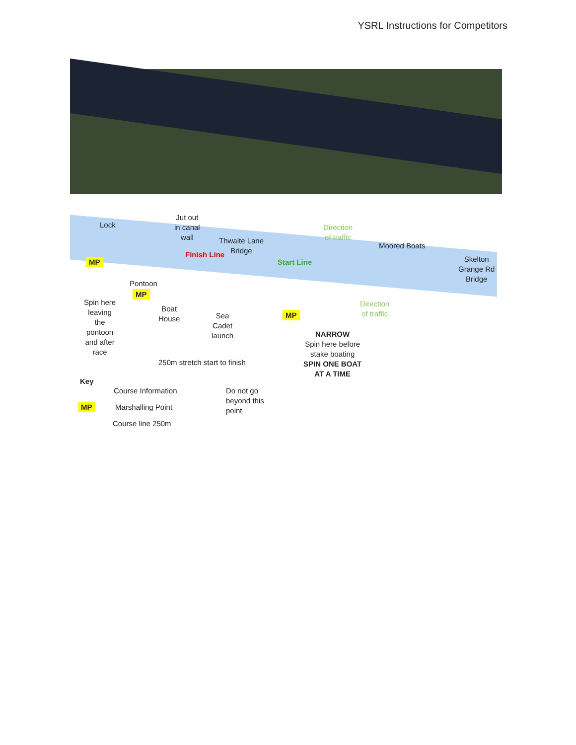YSRL Instructions for Competitors
Lock
Jut out
in canal
wall
Finish Line
Thwaite Lane
Bridge
Start Line
Direction
of traffic
Moored Boats
Skelton
Grange Rd
Bridge
MP
Pontoon
MP
Direction
of traffic
Spin here
leaving
the
pontoon
and after
race
Boat
House
Sea
Cadet
launch
MP
NARROW
Spin here before
stake boating
SPIN ONE BOAT
AT A TIME
250m stretch start to finish
Key
Course Information
MP Marshalling Point
Course line 250m
Do not go
beyond this
point